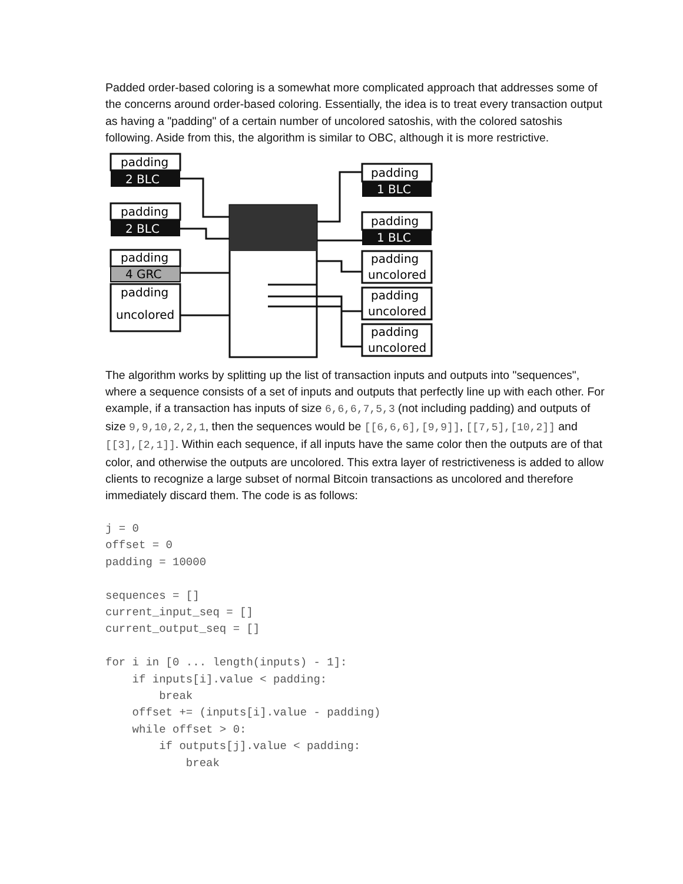Padded order-based coloring is a somewhat more complicated approach that addresses some of the concerns around order-based coloring. Essentially, the idea is to treat every transaction output as having a "padding" of a certain number of uncolored satoshis, with the colored satoshis following. Aside from this, the algorithm is similar to OBC, although it is more restrictive.
padding
2 BLC
padding
2 BLC
padding
4 GRC
padding
uncolored
padding
1 BLC
padding
1 BLC
padding
uncolored
padding
uncolored
padding
uncolored
The algorithm works by splitting up the list of transaction inputs and outputs into "sequences", where a sequence consists of a set of inputs and outputs that perfectly line up with each other. For example, if a transaction has inputs of size 6,6,6,7,5,3 (not including padding) and outputs of size 9,9,10,2,2,1, then the sequences would be [[6,6,6],[9,9]], [[7,5],[10,2]] and [[3],[2,1]]. Within each sequence, if all inputs have the same color then the outputs are of that color, and otherwise the outputs are uncolored. This extra layer of restrictiveness is added to allow clients to recognize a large subset of normal Bitcoin transactions as uncolored and therefore immediately discard them. The code is as follows:
j = 0
offset = 0
padding = 10000

sequences = []
current_input_seq = []
current_output_seq = []

for i in [0 ... length(inputs) - 1]:
    if inputs[i].value < padding:
        break
    offset += (inputs[i].value - padding)
    while offset > 0:
        if outputs[j].value < padding:
            break